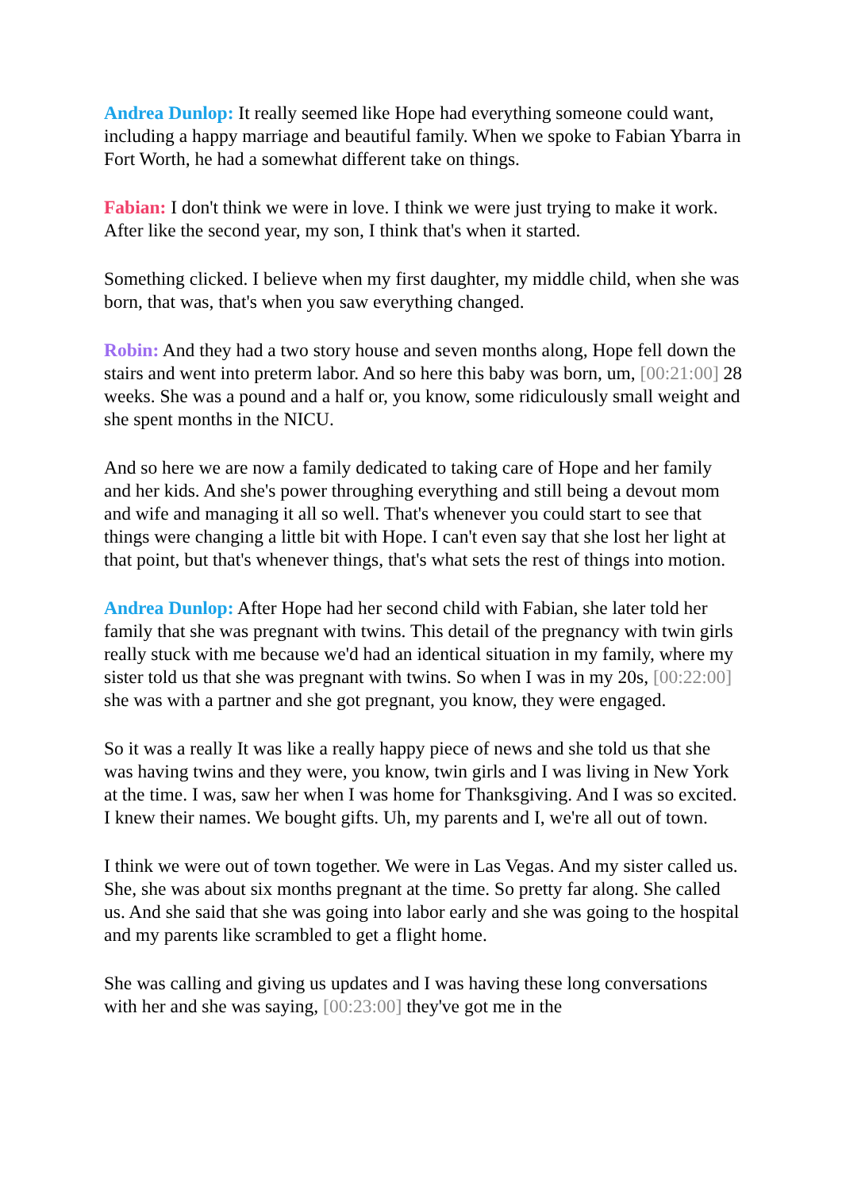Andrea Dunlop: It really seemed like Hope had everything someone could want, including a happy marriage and beautiful family. When we spoke to Fabian Ybarra in Fort Worth, he had a somewhat different take on things.
Fabian: I don't think we were in love. I think we were just trying to make it work. After like the second year, my son, I think that's when it started.
Something clicked. I believe when my first daughter, my middle child, when she was born, that was, that's when you saw everything changed.
Robin: And they had a two story house and seven months along, Hope fell down the stairs and went into preterm labor. And so here this baby was born, um, [00:21:00] 28 weeks. She was a pound and a half or, you know, some ridiculously small weight and she spent months in the NICU.
And so here we are now a family dedicated to taking care of Hope and her family and her kids. And she's power throughing everything and still being a devout mom and wife and managing it all so well. That's whenever you could start to see that things were changing a little bit with Hope. I can't even say that she lost her light at that point, but that's whenever things, that's what sets the rest of things into motion.
Andrea Dunlop: After Hope had her second child with Fabian, she later told her family that she was pregnant with twins. This detail of the pregnancy with twin girls really stuck with me because we'd had an identical situation in my family, where my sister told us that she was pregnant with twins. So when I was in my 20s, [00:22:00] she was with a partner and she got pregnant, you know, they were engaged.
So it was a really It was like a really happy piece of news and she told us that she was having twins and they were, you know, twin girls and I was living in New York at the time. I was, saw her when I was home for Thanksgiving. And I was so excited. I knew their names. We bought gifts. Uh, my parents and I, we're all out of town.
I think we were out of town together. We were in Las Vegas. And my sister called us. She, she was about six months pregnant at the time. So pretty far along. She called us. And she said that she was going into labor early and she was going to the hospital and my parents like scrambled to get a flight home.
She was calling and giving us updates and I was having these long conversations with her and she was saying, [00:23:00] they've got me in the